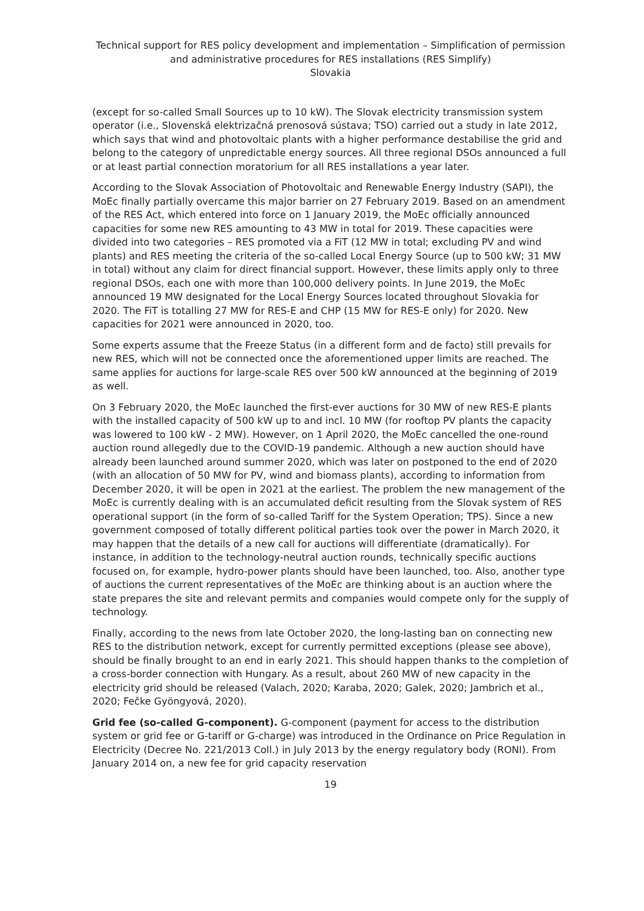Technical support for RES policy development and implementation – Simplification of permission and administrative procedures for RES installations (RES Simplify)
Slovakia
(except for so-called Small Sources up to 10 kW). The Slovak electricity transmission system operator (i.e., Slovenská elektrizačná prenosová sústava; TSO) carried out a study in late 2012, which says that wind and photovoltaic plants with a higher performance destabilise the grid and belong to the category of unpredictable energy sources. All three regional DSOs announced a full or at least partial connection moratorium for all RES installations a year later.
According to the Slovak Association of Photovoltaic and Renewable Energy Industry (SAPI), the MoEc finally partially overcame this major barrier on 27 February 2019. Based on an amendment of the RES Act, which entered into force on 1 January 2019, the MoEc officially announced capacities for some new RES amounting to 43 MW in total for 2019. These capacities were divided into two categories – RES promoted via a FiT (12 MW in total; excluding PV and wind plants) and RES meeting the criteria of the so-called Local Energy Source (up to 500 kW; 31 MW in total) without any claim for direct financial support. However, these limits apply only to three regional DSOs, each one with more than 100,000 delivery points. In June 2019, the MoEc announced 19 MW designated for the Local Energy Sources located throughout Slovakia for 2020. The FiT is totalling 27 MW for RES-E and CHP (15 MW for RES-E only) for 2020. New capacities for 2021 were announced in 2020, too.
Some experts assume that the Freeze Status (in a different form and de facto) still prevails for new RES, which will not be connected once the aforementioned upper limits are reached. The same applies for auctions for large-scale RES over 500 kW announced at the beginning of 2019 as well.
On 3 February 2020, the MoEc launched the first-ever auctions for 30 MW of new RES-E plants with the installed capacity of 500 kW up to and incl. 10 MW (for rooftop PV plants the capacity was lowered to 100 kW - 2 MW). However, on 1 April 2020, the MoEc cancelled the one-round auction round allegedly due to the COVID-19 pandemic. Although a new auction should have already been launched around summer 2020, which was later on postponed to the end of 2020 (with an allocation of 50 MW for PV, wind and biomass plants), according to information from December 2020, it will be open in 2021 at the earliest. The problem the new management of the MoEc is currently dealing with is an accumulated deficit resulting from the Slovak system of RES operational support (in the form of so-called Tariff for the System Operation; TPS). Since a new government composed of totally different political parties took over the power in March 2020, it may happen that the details of a new call for auctions will differentiate (dramatically). For instance, in addition to the technology-neutral auction rounds, technically specific auctions focused on, for example, hydro-power plants should have been launched, too. Also, another type of auctions the current representatives of the MoEc are thinking about is an auction where the state prepares the site and relevant permits and companies would compete only for the supply of technology.
Finally, according to the news from late October 2020, the long-lasting ban on connecting new RES to the distribution network, except for currently permitted exceptions (please see above), should be finally brought to an end in early 2021. This should happen thanks to the completion of a cross-border connection with Hungary. As a result, about 260 MW of new capacity in the electricity grid should be released (Valach, 2020; Karaba, 2020; Galek, 2020; Jambrich et al., 2020; Fečke Gyöngyová, 2020).
Grid fee (so-called G-component). G-component (payment for access to the distribution system or grid fee or G-tariff or G-charge) was introduced in the Ordinance on Price Regulation in Electricity (Decree No. 221/2013 Coll.) in July 2013 by the energy regulatory body (RONI). From January 2014 on, a new fee for grid capacity reservation
19